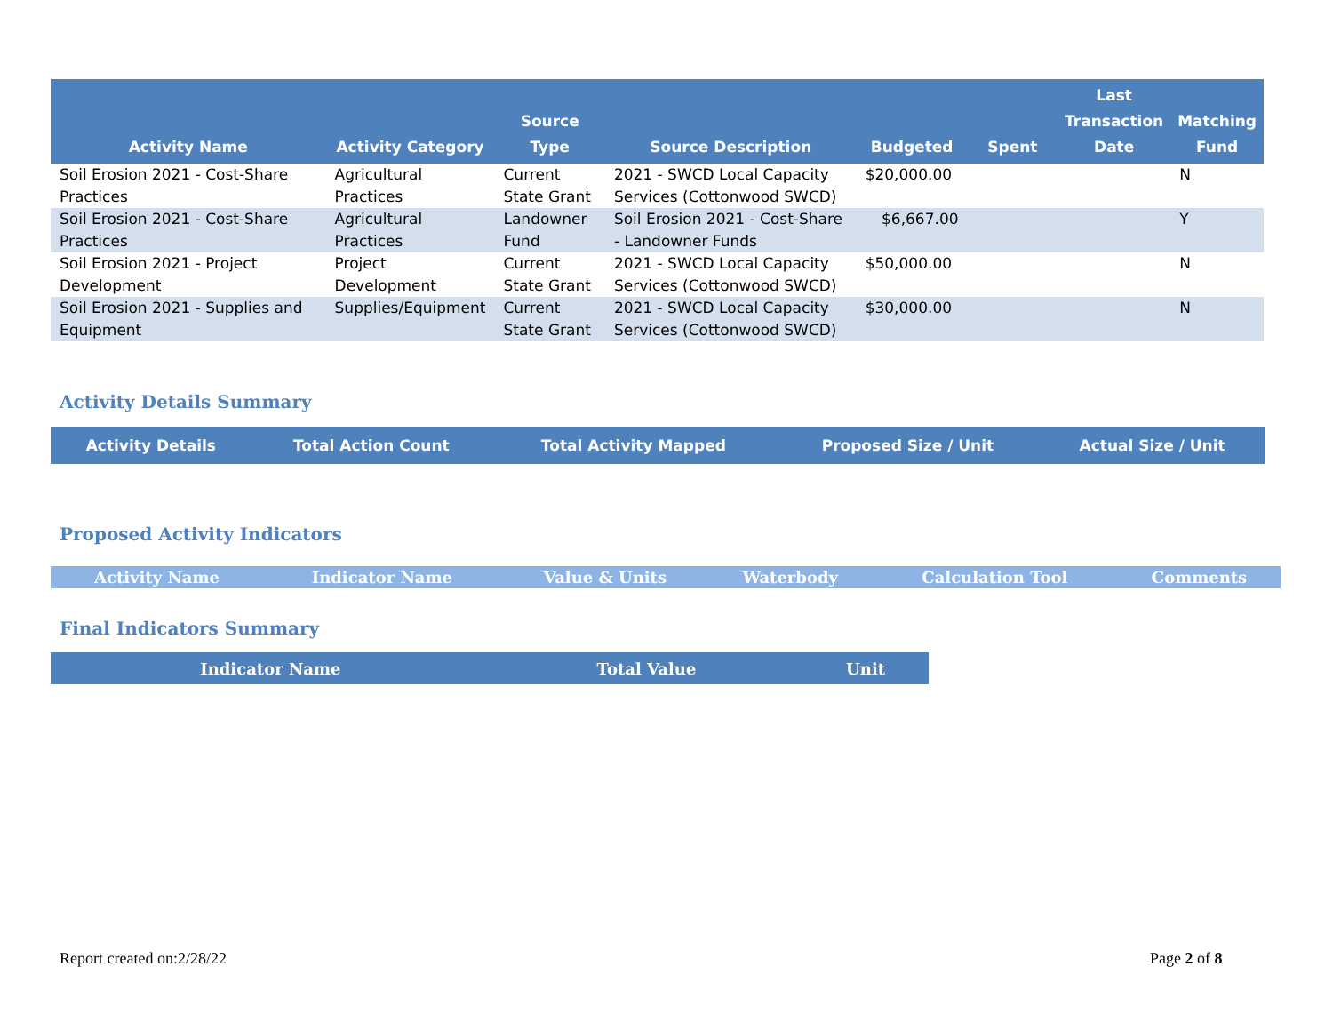| Activity Name | Activity Category | Source Type | Source Description | Budgeted | Spent | Last Transaction Date | Matching Fund |
| --- | --- | --- | --- | --- | --- | --- | --- |
| Soil Erosion 2021 - Cost-Share Practices | Agricultural Practices | Current State Grant | 2021 - SWCD Local Capacity Services (Cottonwood SWCD) | $20,000.00 | | | N |
| Soil Erosion 2021 - Cost-Share Practices | Agricultural Practices | Landowner Fund | Soil Erosion 2021 - Cost-Share - Landowner Funds | $6,667.00 | | | Y |
| Soil Erosion 2021 - Project Development | Project Development | Current State Grant | 2021 - SWCD Local Capacity Services (Cottonwood SWCD) | $50,000.00 | | | N |
| Soil Erosion 2021 - Supplies and Equipment | Supplies/Equipment | Current State Grant | 2021 - SWCD Local Capacity Services (Cottonwood SWCD) | $30,000.00 | | | N |
Activity Details Summary
| Activity Details | Total Action Count | Total Activity Mapped | Proposed Size / Unit | Actual Size / Unit |
| --- | --- | --- | --- | --- |
Proposed Activity Indicators
| Activity Name | Indicator Name | Value & Units | Waterbody | Calculation Tool | Comments |
| --- | --- | --- | --- | --- | --- |
Final Indicators Summary
| Indicator Name | Total Value | Unit |
| --- | --- | --- |
Report created on:2/28/22 Page 2 of 8